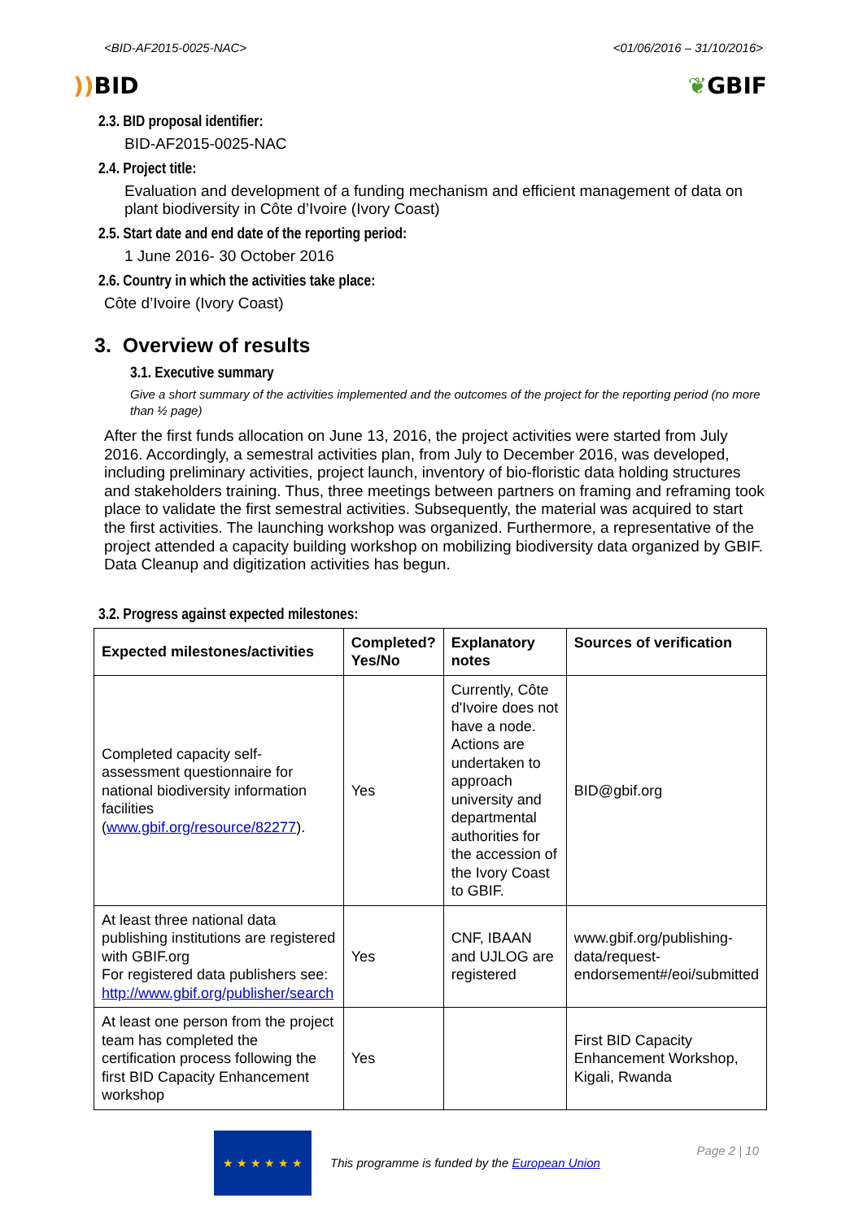<BID-AF2015-0025-NAC> <01/06/2016 – 31/10/2016>
)) BID ❦GBIF
2.3. BID proposal identifier:
BID-AF2015-0025-NAC
2.4. Project title:
Evaluation and development of a funding mechanism and efficient management of data on plant biodiversity in Côte d’Ivoire (Ivory Coast)
2.5. Start date and end date of the reporting period:
1 June 2016- 30 October 2016
2.6. Country in which the activities take place:
Côte d’Ivoire (Ivory Coast)
3. Overview of results
3.1. Executive summary
Give a short summary of the activities implemented and the outcomes of the project for the reporting period (no more than ½ page)
After the first funds allocation on June 13, 2016, the project activities were started from July 2016. Accordingly, a semestral activities plan, from July to December 2016, was developed, including preliminary activities, project launch, inventory of bio-floristic data holding structures and stakeholders training. Thus, three meetings between partners on framing and reframing took place to validate the first semestral activities. Subsequently, the material was acquired to start the first activities. The launching workshop was organized. Furthermore, a representative of the project attended a capacity building workshop on mobilizing biodiversity data organized by GBIF. Data Cleanup and digitization activities has begun.
3.2. Progress against expected milestones:
| Expected milestones/activities | Completed? Yes/No | Explanatory notes | Sources of verification |
| --- | --- | --- | --- |
| Completed capacity self-assessment questionnaire for national biodiversity information facilities ( www.gbif.org/resource/82277 ). | Yes | Currently, Côte d'Ivoire does not have a node. Actions are undertaken to approach university and departmental authorities for the accession of the Ivory Coast to GBIF. | BID@gbif.org |
| At least three national data publishing institutions are registered with GBIF.org For registered data publishers see: http://www.gbif.org/publisher/search | Yes | CNF, IBAAN and UJLOG are registered | www.gbif.org/publishing-data/request-endorsement#/eoi/submitted |
| At least one person from the project team has completed the certification process following the first BID Capacity Enhancement workshop | Yes | | First BID Capacity Enhancement Workshop, Kigali, Rwanda |
★ ★ ★ ★ ★ ★
This programme is funded by the European Union
Page 2 | 10